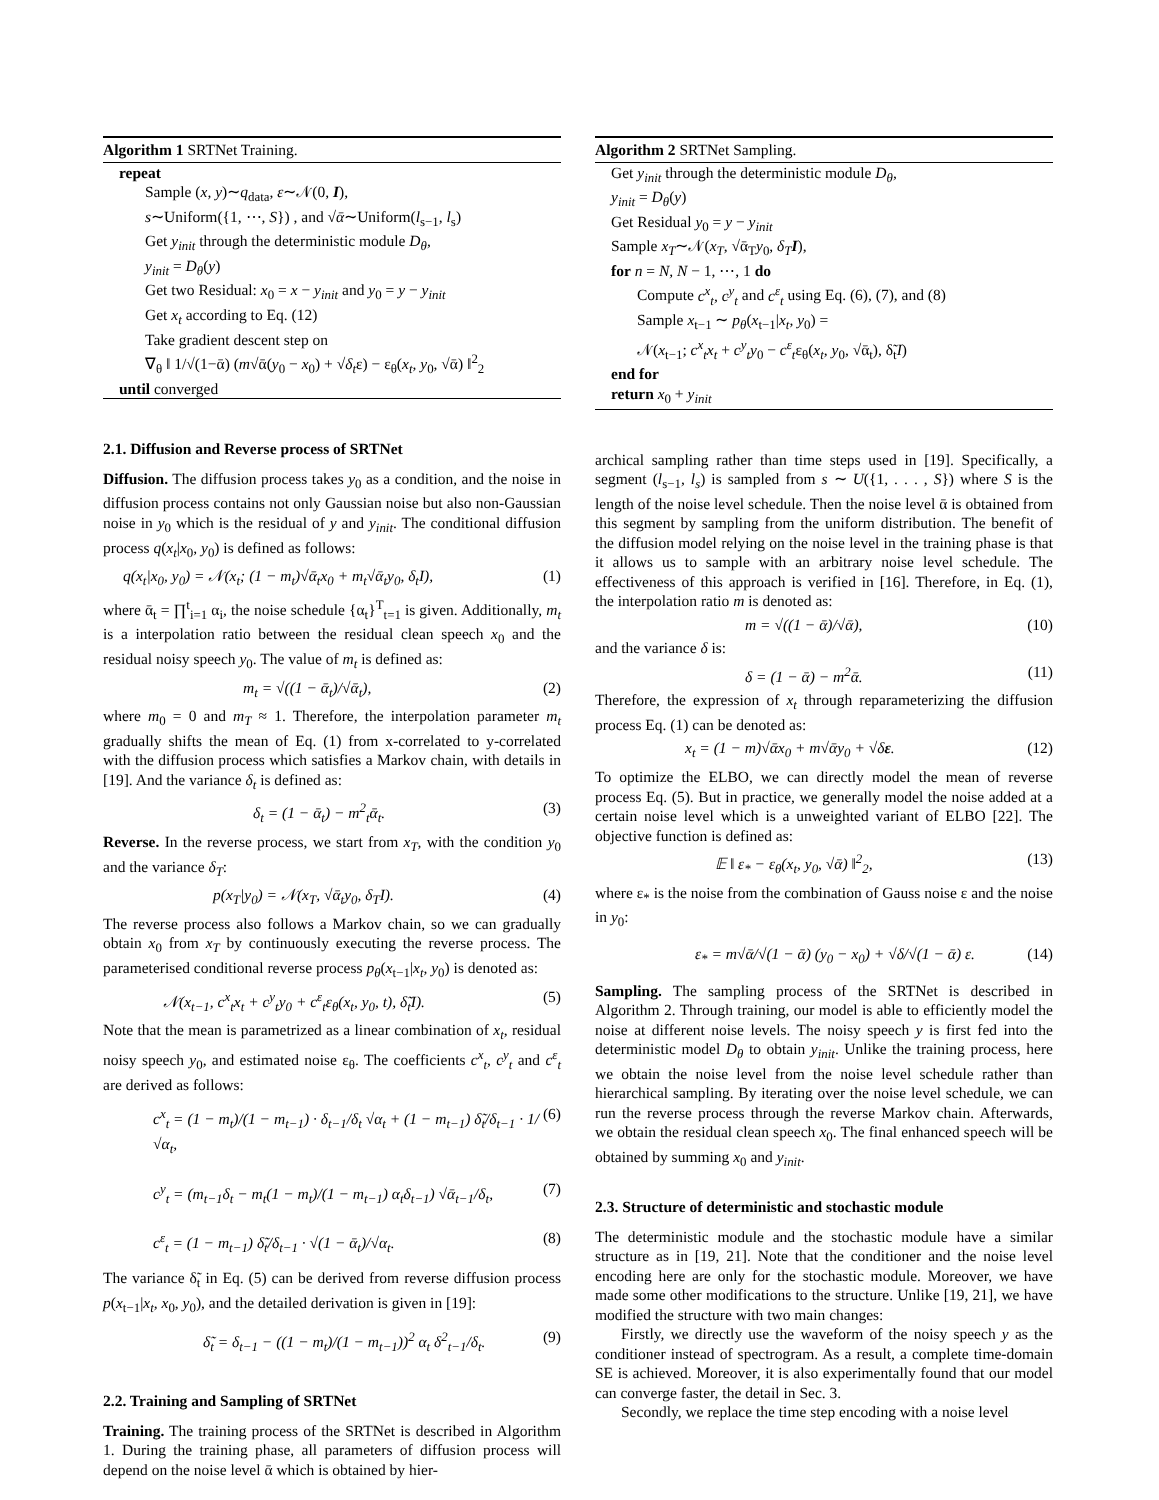Algorithm 1 SRTNet Training.
repeat
Sample (x, y)∼q<sub>data</sub>, ε∼𝒩(0, I),
s∼Uniform({1, ⋯, S}) , and √ᾱ∼Uniform(l<sub>s−1</sub>, l<sub>s</sub>)
Get y<sub>init</sub> through the deterministic module D<sub>θ</sub>,
y<sub>init</sub> = D<sub>θ</sub>(y)
Get two Residual: x<sub>0</sub> = x − y<sub>init</sub> and y<sub>0</sub> = y − y<sub>init</sub>
Get x<sub>t</sub> according to Eq. (12)
Take gradient descent step on
∇<sub>θ</sub> ‖ 1/√(1−ᾱ) (m√ᾱ(y<sub>0</sub> − x<sub>0</sub>) + √δ<sub>t</sub>ε) − ε<sub>θ</sub>(x<sub>t</sub>, y<sub>0</sub>, √ᾱ) ‖<sup>2</sup><sub>2</sub>
until converged
2.1. Diffusion and Reverse process of SRTNet
Diffusion. The diffusion process takes y<sub>0</sub> as a condition, and the noise in diffusion process contains not only Gaussian noise but also non-Gaussian noise in y<sub>0</sub> which is the residual of y and y<sub>init</sub>. The conditional diffusion process q(x<sub>t</sub>|x<sub>0</sub>, y<sub>0</sub>) is defined as follows:
q(x<sub>t</sub>|x<sub>0</sub>, y<sub>0</sub>) = 𝒩(x<sub>t</sub>; (1 − m<sub>t</sub>)√ᾱ<sub>t</sub>x<sub>0</sub> + m<sub>t</sub>√ᾱ<sub>t</sub>y<sub>0</sub>, δ<sub>t</sub>I), (1)
where ᾱ<sub>t</sub> = ∏<sup>t</sup><sub>i=1</sub> α<sub>i</sub>, the noise schedule {α<sub>t</sub>}<sup>T</sup><sub>t=1</sub> is given. Additionally, m<sub>t</sub> is a interpolation ratio between the residual clean speech x<sub>0</sub> and the residual noisy speech y<sub>0</sub>. The value of m<sub>t</sub> is defined as:
m<sub>t</sub> = √((1 − ᾱ<sub>t</sub>)/√ᾱ<sub>t</sub>), (2)
where m<sub>0</sub> = 0 and m<sub>T</sub> ≈ 1. Therefore, the interpolation parameter m<sub>t</sub> gradually shifts the mean of Eq. (1) from x-correlated to y-correlated with the diffusion process which satisfies a Markov chain, with details in [19]. And the variance δ<sub>t</sub> is defined as:
δ<sub>t</sub> = (1 − ᾱ<sub>t</sub>) − m<sup>2</sup><sub>t</sub>ᾱ<sub>t</sub>. (3)
Reverse. In the reverse process, we start from x<sub>T</sub>, with the condition y<sub>0</sub> and the variance δ<sub>T</sub>:
p(x<sub>T</sub>|y<sub>0</sub>) = 𝒩(x<sub>T</sub>, √ᾱ<sub>t</sub>y<sub>0</sub>, δ<sub>T</sub>I). (4)
The reverse process also follows a Markov chain, so we can gradually obtain x<sub>0</sub> from x<sub>T</sub> by continuously executing the reverse process. The parameterised conditional reverse process p<sub>θ</sub>(x<sub>t−1</sub>|x<sub>t</sub>, y<sub>0</sub>) is denoted as:
𝒩(x<sub>t−1</sub>, c<sup>x</sup><sub>t</sub>x<sub>t</sub> + c<sup>y</sup><sub>t</sub>y<sub>0</sub> + c<sup>ε</sup><sub>t</sub>ε<sub>θ</sub>(x<sub>t</sub>, y<sub>0</sub>, t), δ̃<sub>t</sub>I). (5)
Note that the mean is parametrized as a linear combination of x<sub>t</sub>, residual noisy speech y<sub>0</sub>, and estimated noise ε<sub>θ</sub>. The coefficients c<sup>x</sup><sub>t</sub>, c<sup>y</sup><sub>t</sub> and c<sup>ε</sup><sub>t</sub> are derived as follows:
c<sup>x</sup><sub>t</sub> = (1 − m<sub>t</sub>)/(1 − m<sub>t−1</sub>) · δ<sub>t−1</sub>/δ<sub>t</sub> √α<sub>t</sub> + (1 − m<sub>t−1</sub>) δ̃<sub>t</sub>/δ<sub>t−1</sub> · 1/√α<sub>t</sub>, (6)
c<sup>y</sup><sub>t</sub> = (m<sub>t−1</sub>δ<sub>t</sub> − m<sub>t</sub>(1 − m<sub>t</sub>)/(1 − m<sub>t−1</sub>) α<sub>t</sub>δ<sub>t−1</sub>) √ᾱ<sub>t−1</sub>/δ<sub>t</sub>, (7)
c<sup>ε</sup><sub>t</sub> = (1 − m<sub>t−1</sub>) δ̃<sub>t</sub>/δ<sub>t−1</sub> · √(1 − ᾱ<sub>t</sub>)/√α<sub>t</sub>. (8)
The variance δ̃<sub>t</sub> in Eq. (5) can be derived from reverse diffusion process p(x<sub>t−1</sub>|x<sub>t</sub>, x<sub>0</sub>, y<sub>0</sub>), and the detailed derivation is given in [19]:
δ̃<sub>t</sub> = δ<sub>t−1</sub> − ((1 − m<sub>t</sub>)/(1 − m<sub>t−1</sub>))<sup>2</sup> α<sub>t</sub> δ<sup>2</sup><sub>t−1</sub>/δ<sub>t</sub>. (9)
2.2. Training and Sampling of SRTNet
Training. The training process of the SRTNet is described in Algorithm 1. During the training phase, all parameters of diffusion process will depend on the noise level ᾱ which is obtained by hier-
Algorithm 2 SRTNet Sampling.
Get y<sub>init</sub> through the deterministic module D<sub>θ</sub>,
y<sub>init</sub> = D<sub>θ</sub>(y)
Get Residual y<sub>0</sub> = y − y<sub>init</sub>
Sample x<sub>T</sub>∼𝒩(x<sub>T</sub>, √ᾱ<sub>T</sub>y<sub>0</sub>, δ<sub>T</sub> I),
for n = N, N − 1, ⋯, 1 do
Compute c<sup>x</sup><sub>t</sub>, c<sup>y</sup><sub>t</sub> and c<sup>ε</sup><sub>t</sub> using Eq. (6), (7), and (8)
Sample x<sub>t−1</sub> ∼ p<sub>θ</sub>(x<sub>t−1</sub>|x<sub>t</sub>, y<sub>0</sub>) =
𝒩(x<sub>t−1</sub>; c<sup>x</sup><sub>t</sub>x<sub>t</sub> + c<sup>y</sup><sub>t</sub>y<sub>0</sub> − c<sup>ε</sup><sub>t</sub>ε<sub>θ</sub>(x<sub>t</sub>, y<sub>0</sub>, √ᾱ<sub>t</sub>), δ̃<sub>t</sub>I)
end for
return x<sub>0</sub> + y<sub>init</sub>
archical sampling rather than time steps used in [19]. Specifically, a segment (l<sub>s−1</sub>, l<sub>s</sub>) is sampled from s ∼ U({1, . . . , S}) where S is the length of the noise level schedule. Then the noise level ᾱ is obtained from this segment by sampling from the uniform distribution. The benefit of the diffusion model relying on the noise level in the training phase is that it allows us to sample with an arbitrary noise level schedule. The effectiveness of this approach is verified in [16]. Therefore, in Eq. (1), the interpolation ratio m is denoted as:
m = √((1 − ᾱ)/√ᾱ), (10)
and the variance δ is:
δ = (1 − ᾱ) − m<sup>2</sup>ᾱ. (11)
Therefore, the expression of x<sub>t</sub> through reparameterizing the diffusion process Eq. (1) can be denoted as:
x<sub>t</sub> = (1 − m)√ᾱx<sub>0</sub> + m√ᾱy<sub>0</sub> + √δε. (12)
To optimize the ELBO, we can directly model the mean of reverse process Eq. (5). But in practice, we generally model the noise added at a certain noise level which is a unweighted variant of ELBO [22]. The objective function is defined as:
𝔼 ‖ ε<sub>*</sub> − ε<sub>θ</sub>(x<sub>t</sub>, y<sub>0</sub>, √ᾱ) ‖<sup>2</sup><sub>2</sub>, (13)
where ε<sub>*</sub> is the noise from the combination of Gauss noise ε and the noise in y<sub>0</sub>:
ε<sub>*</sub> = m√ᾱ/√(1 − ᾱ) (y<sub>0</sub> − x<sub>0</sub>) + √δ/√(1 − ᾱ) ε. (14)
Sampling. The sampling process of the SRTNet is described in Algorithm 2. Through training, our model is able to efficiently model the noise at different noise levels. The noisy speech y is first fed into the deterministic model D<sub>θ</sub> to obtain y<sub>init</sub>. Unlike the training process, here we obtain the noise level from the noise level schedule rather than hierarchical sampling. By iterating over the noise level schedule, we can run the reverse process through the reverse Markov chain. Afterwards, we obtain the residual clean speech x<sub>0</sub>. The final enhanced speech will be obtained by summing x<sub>0</sub> and y<sub>init</sub>.
2.3. Structure of deterministic and stochastic module
The deterministic module and the stochastic module have a similar structure as in [19, 21]. Note that the conditioner and the noise level encoding here are only for the stochastic module. Moreover, we have made some other modifications to the structure. Unlike [19, 21], we have modified the structure with two main changes:
Firstly, we directly use the waveform of the noisy speech y as the conditioner instead of spectrogram. As a result, a complete time-domain SE is achieved. Moreover, it is also experimentally found that our model can converge faster, the detail in Sec. 3.
Secondly, we replace the time step encoding with a noise level